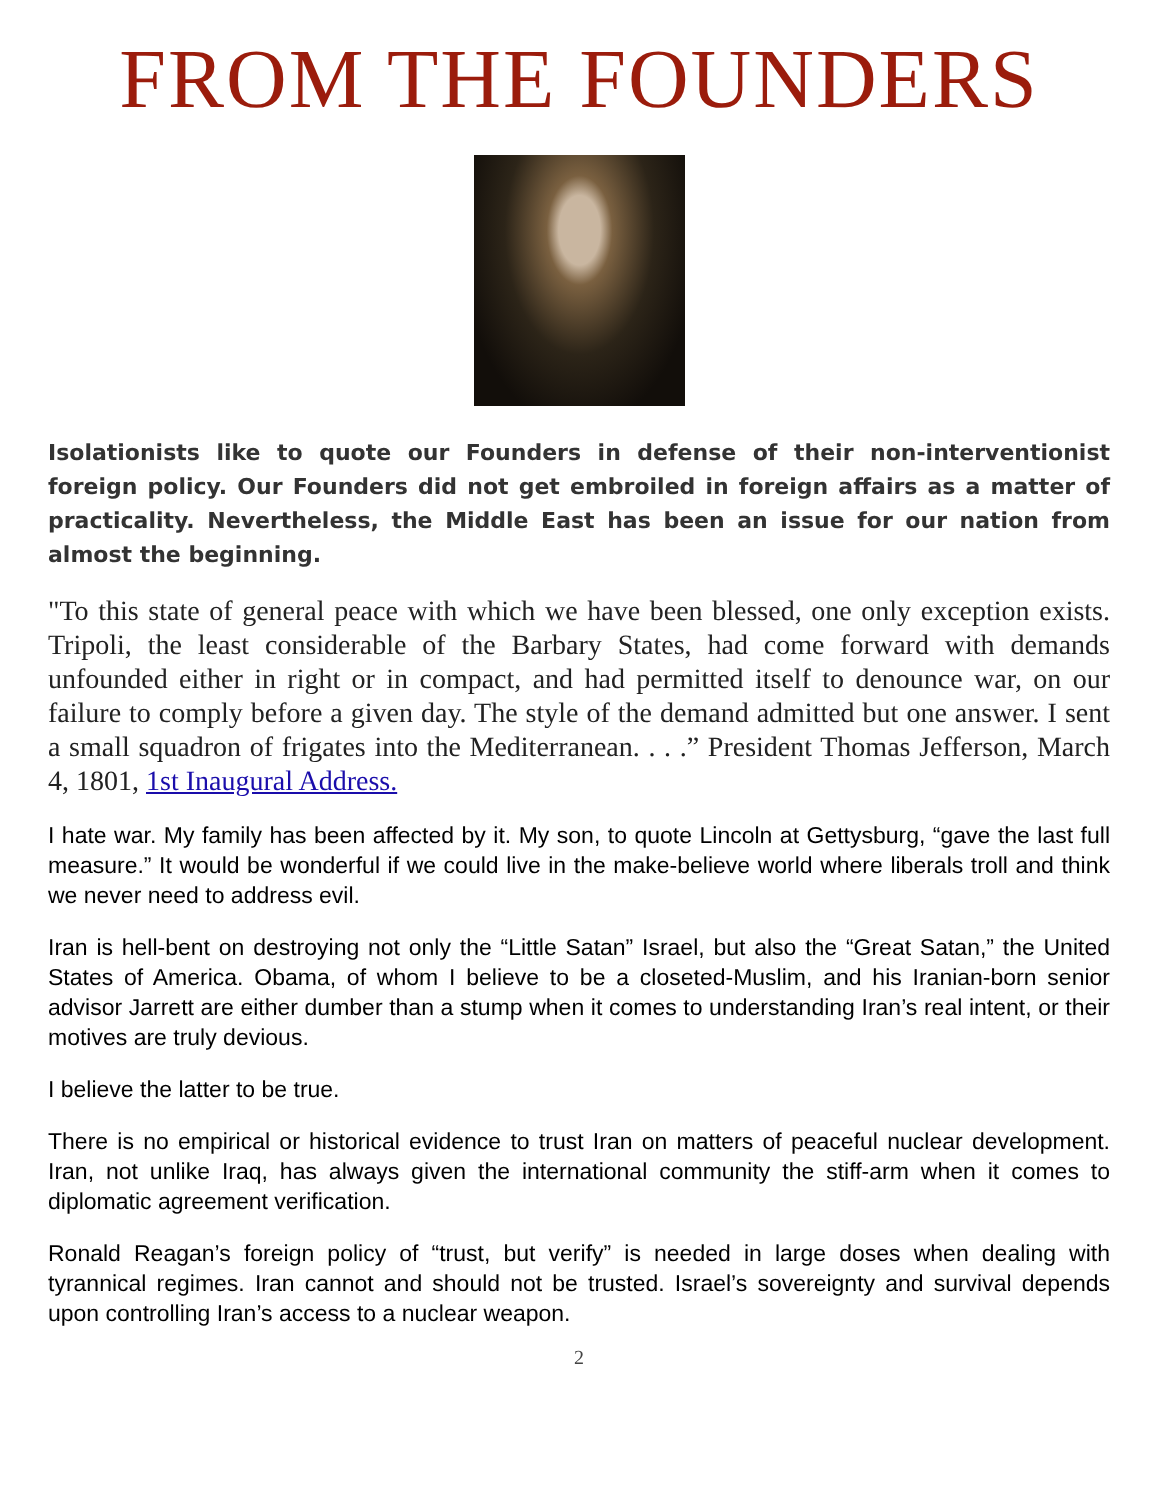FROM THE FOUNDERS
Isolationists like to quote our Founders in defense of their non-interventionist foreign policy. Our Founders did not get embroiled in foreign affairs as a matter of practicality. Nevertheless, the Middle East has been an issue for our nation from almost the beginning.
"To this state of general peace with which we have been blessed, one only exception exists. Tripoli, the least considerable of the Barbary States, had come forward with demands unfounded either in right or in compact, and had permitted itself to denounce war, on our failure to comply before a given day. The style of the demand admitted but one answer. I sent a small squadron of frigates into the Mediterranean. . . .” President Thomas Jefferson, March 4, 1801, 1st Inaugural Address.
I hate war. My family has been affected by it. My son, to quote Lincoln at Gettysburg, “gave the last full measure.” It would be wonderful if we could live in the make-believe world where liberals troll and think we never need to address evil.
Iran is hell-bent on destroying not only the “Little Satan” Israel, but also the “Great Satan,” the United States of America. Obama, of whom I believe to be a closeted-Muslim, and his Iranian-born senior advisor Jarrett are either dumber than a stump when it comes to understanding Iran’s real intent, or their motives are truly devious.
I believe the latter to be true.
There is no empirical or historical evidence to trust Iran on matters of peaceful nuclear development. Iran, not unlike Iraq, has always given the international community the stiff-arm when it comes to diplomatic agreement verification.
Ronald Reagan’s foreign policy of “trust, but verify” is needed in large doses when dealing with tyrannical regimes. Iran cannot and should not be trusted. Israel’s sovereignty and survival depends upon controlling Iran’s access to a nuclear weapon.
2